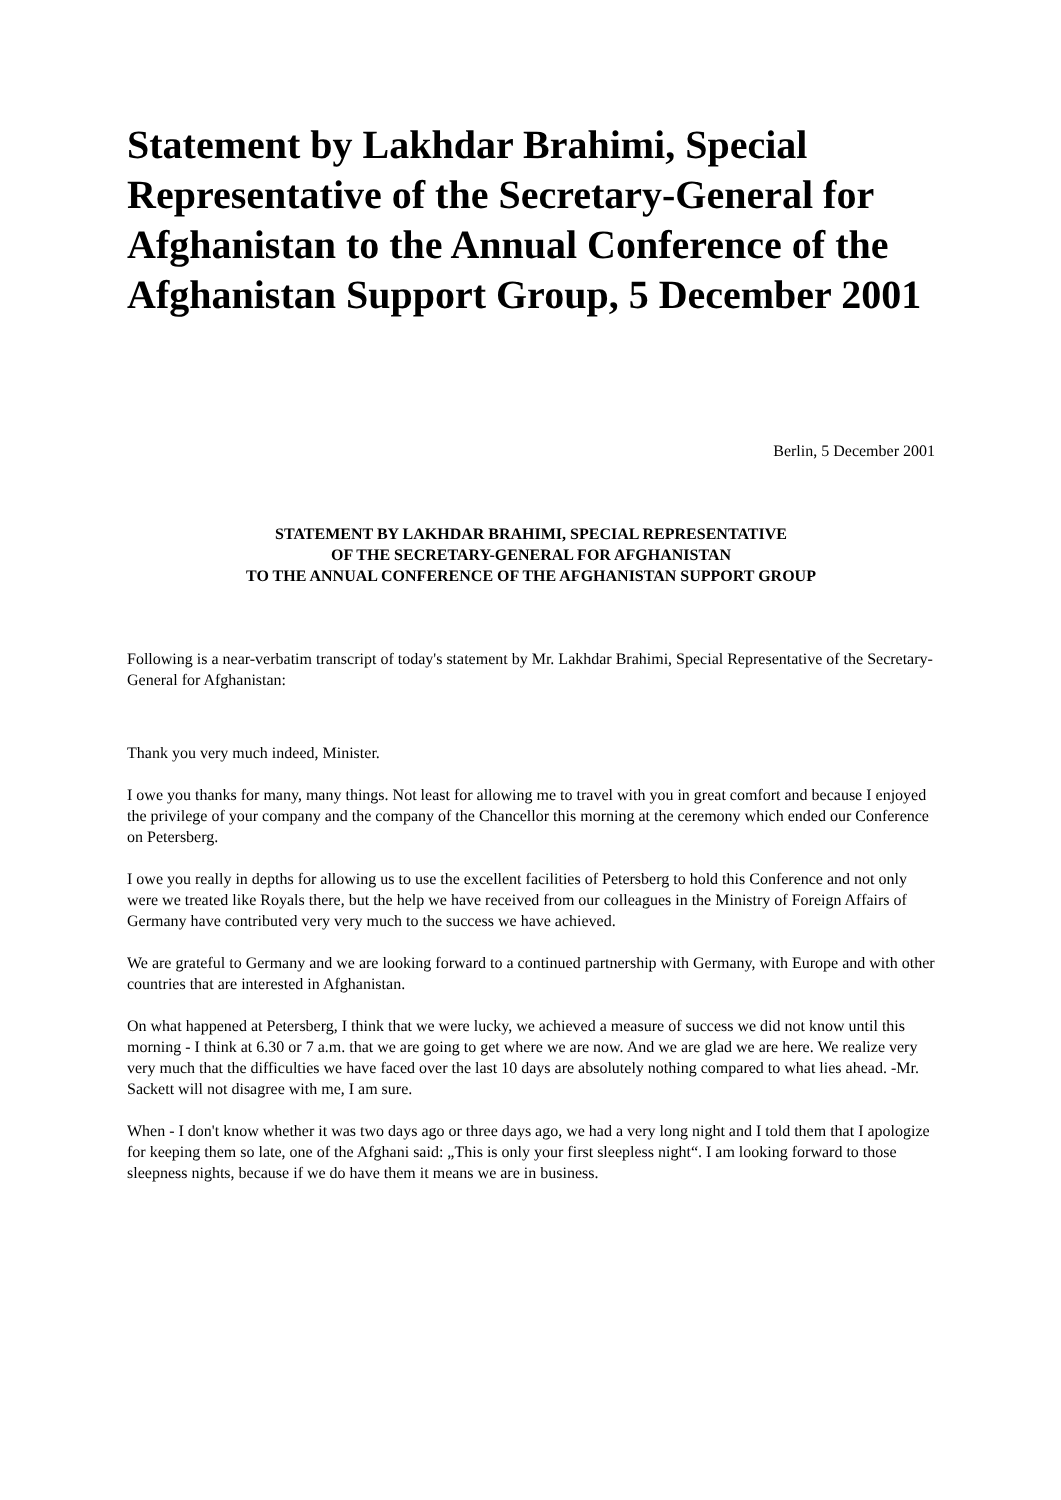Statement by Lakhdar Brahimi, Special Representative of the Secretary-General for Afghanistan to the Annual Conference of the Afghanistan Support Group, 5 December 2001
Berlin, 5 December 2001
STATEMENT BY LAKHDAR BRAHIMI, SPECIAL REPRESENTATIVE
OF THE SECRETARY-GENERAL FOR AFGHANISTAN
TO THE ANNUAL CONFERENCE OF THE AFGHANISTAN SUPPORT GROUP
Following is a near-verbatim transcript of today's statement by Mr. Lakhdar Brahimi, Special Representative of the Secretary-General for Afghanistan:
Thank you very much indeed, Minister.
I owe you thanks for many, many things. Not least for allowing me to travel with you in great comfort and because I enjoyed the privilege of your company and the company of the Chancellor this morning at the ceremony which ended our Conference on Petersberg.
I owe you really in depths for allowing us to use the excellent facilities of Petersberg to hold this Conference and not only were we treated like Royals there, but the help we have received from our colleagues in the Ministry of Foreign Affairs of Germany have contributed very very much to the success we have achieved.
We are grateful to Germany and we are looking forward to a continued partnership with Germany, with Europe and with other countries that are interested in Afghanistan.
On what happened at Petersberg, I think that we were lucky, we achieved a measure of success we did not know until this morning - I think at 6.30 or 7 a.m. that we are going to get where we are now. And we are glad we are here. We realize very very much that the difficulties we have faced over the last 10 days are absolutely nothing compared to what lies ahead. -Mr. Sackett will not disagree with me, I am sure.
When - I don't know whether it was two days ago or three days ago, we had a very long night and I told them that I apologize for keeping them so late, one of the Afghani said: „This is only your first sleepless night“. I am looking forward to those sleepness nights, because if we do have them it means we are in business.